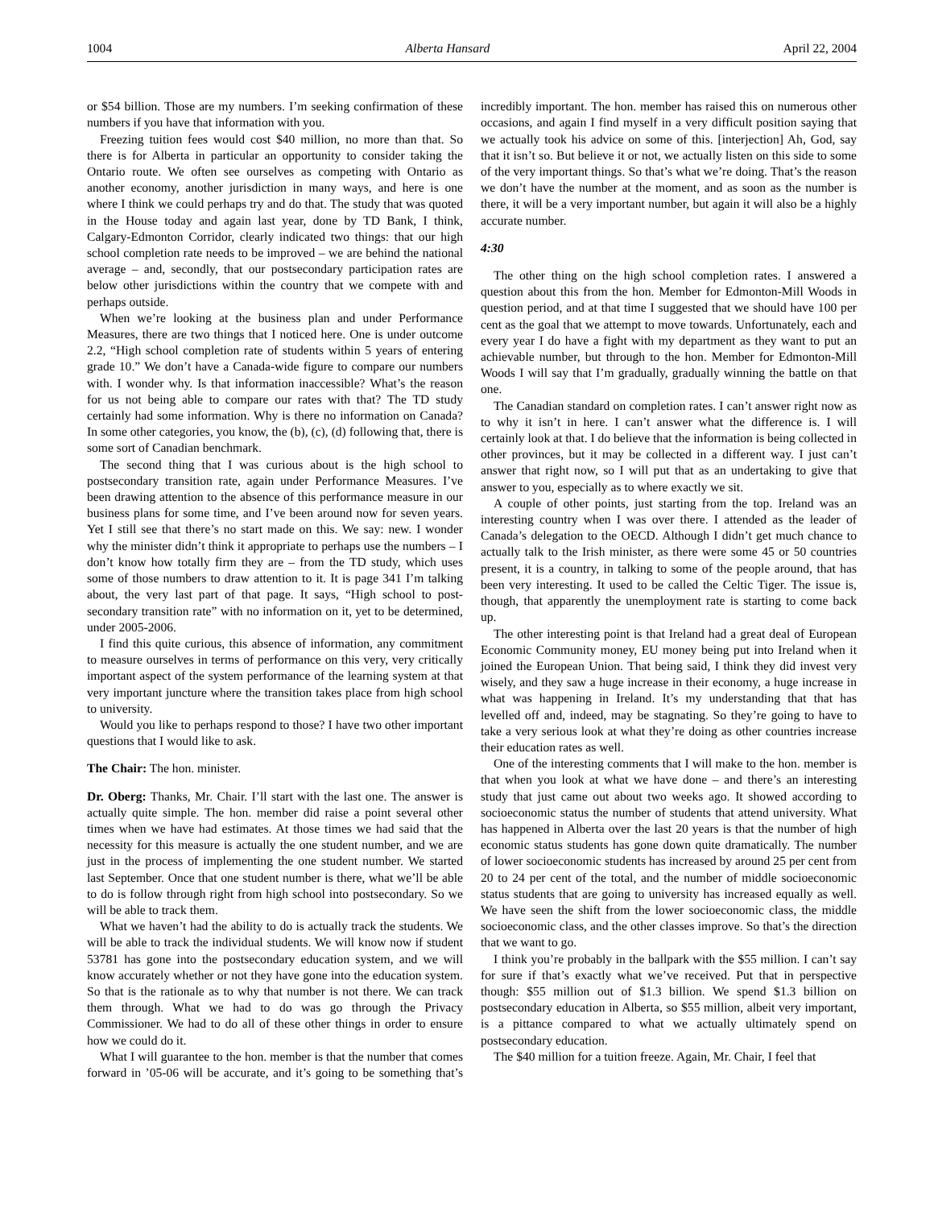1004 Alberta Hansard April 22, 2004
or $54 billion. Those are my numbers. I’m seeking confirmation of these numbers if you have that information with you.
Freezing tuition fees would cost $40 million, no more than that. So there is for Alberta in particular an opportunity to consider taking the Ontario route. We often see ourselves as competing with Ontario as another economy, another jurisdiction in many ways, and here is one where I think we could perhaps try and do that. The study that was quoted in the House today and again last year, done by TD Bank, I think, Calgary-Edmonton Corridor, clearly indicated two things: that our high school completion rate needs to be improved – we are behind the national average – and, secondly, that our postsecondary participation rates are below other jurisdictions within the country that we compete with and perhaps outside.
When we’re looking at the business plan and under Performance Measures, there are two things that I noticed here. One is under outcome 2.2, “High school completion rate of students within 5 years of entering grade 10.” We don’t have a Canada-wide figure to compare our numbers with. I wonder why. Is that information inaccessible? What’s the reason for us not being able to compare our rates with that? The TD study certainly had some information. Why is there no information on Canada? In some other categories, you know, the (b), (c), (d) following that, there is some sort of Canadian benchmark.
The second thing that I was curious about is the high school to postsecondary transition rate, again under Performance Measures. I’ve been drawing attention to the absence of this performance measure in our business plans for some time, and I’ve been around now for seven years. Yet I still see that there’s no start made on this. We say: new. I wonder why the minister didn’t think it appropriate to perhaps use the numbers – I don’t know how totally firm they are – from the TD study, which uses some of those numbers to draw attention to it. It is page 341 I’m talking about, the very last part of that page. It says, “High school to post-secondary transition rate” with no information on it, yet to be determined, under 2005-2006.
I find this quite curious, this absence of information, any commitment to measure ourselves in terms of performance on this very, very critically important aspect of the system performance of the learning system at that very important juncture where the transition takes place from high school to university.
Would you like to perhaps respond to those? I have two other important questions that I would like to ask.
The Chair: The hon. minister.
Dr. Oberg: Thanks, Mr. Chair. I’ll start with the last one. The answer is actually quite simple. The hon. member did raise a point several other times when we have had estimates. At those times we had said that the necessity for this measure is actually the one student number, and we are just in the process of implementing the one student number. We started last September. Once that one student number is there, what we’ll be able to do is follow through right from high school into postsecondary. So we will be able to track them.
What we haven’t had the ability to do is actually track the students. We will be able to track the individual students. We will know now if student 53781 has gone into the postsecondary education system, and we will know accurately whether or not they have gone into the education system. So that is the rationale as to why that number is not there. We can track them through. What we had to do was go through the Privacy Commissioner. We had to do all of these other things in order to ensure how we could do it.
What I will guarantee to the hon. member is that the number that comes forward in ’05-06 will be accurate, and it’s going to be something that’s incredibly important. The hon. member has raised this on numerous other occasions, and again I find myself in a very difficult position saying that we actually took his advice on some of this. [interjection] Ah, God, say that it isn’t so. But believe it or not, we actually listen on this side to some of the very important things. So that’s what we’re doing. That’s the reason we don’t have the number at the moment, and as soon as the number is there, it will be a very important number, but again it will also be a highly accurate number.
4:30
The other thing on the high school completion rates. I answered a question about this from the hon. Member for Edmonton-Mill Woods in question period, and at that time I suggested that we should have 100 per cent as the goal that we attempt to move towards. Unfortunately, each and every year I do have a fight with my department as they want to put an achievable number, but through to the hon. Member for Edmonton-Mill Woods I will say that I’m gradually, gradually winning the battle on that one.
The Canadian standard on completion rates. I can’t answer right now as to why it isn’t in here. I can’t answer what the difference is. I will certainly look at that. I do believe that the information is being collected in other provinces, but it may be collected in a different way. I just can’t answer that right now, so I will put that as an undertaking to give that answer to you, especially as to where exactly we sit.
A couple of other points, just starting from the top. Ireland was an interesting country when I was over there. I attended as the leader of Canada’s delegation to the OECD. Although I didn’t get much chance to actually talk to the Irish minister, as there were some 45 or 50 countries present, it is a country, in talking to some of the people around, that has been very interesting. It used to be called the Celtic Tiger. The issue is, though, that apparently the unemployment rate is starting to come back up.
The other interesting point is that Ireland had a great deal of European Economic Community money, EU money being put into Ireland when it joined the European Union. That being said, I think they did invest very wisely, and they saw a huge increase in their economy, a huge increase in what was happening in Ireland. It’s my understanding that that has levelled off and, indeed, may be stagnating. So they’re going to have to take a very serious look at what they’re doing as other countries increase their education rates as well.
One of the interesting comments that I will make to the hon. member is that when you look at what we have done – and there’s an interesting study that just came out about two weeks ago. It showed according to socioeconomic status the number of students that attend university. What has happened in Alberta over the last 20 years is that the number of high economic status students has gone down quite dramatically. The number of lower socioeconomic students has increased by around 25 per cent from 20 to 24 per cent of the total, and the number of middle socioeconomic status students that are going to university has increased equally as well. We have seen the shift from the lower socioeconomic class, the middle socioeconomic class, and the other classes improve. So that’s the direction that we want to go.
I think you’re probably in the ballpark with the $55 million. I can’t say for sure if that’s exactly what we’ve received. Put that in perspective though: $55 million out of $1.3 billion. We spend $1.3 billion on postsecondary education in Alberta, so $55 million, albeit very important, is a pittance compared to what we actually ultimately spend on postsecondary education.
The $40 million for a tuition freeze. Again, Mr. Chair, I feel that